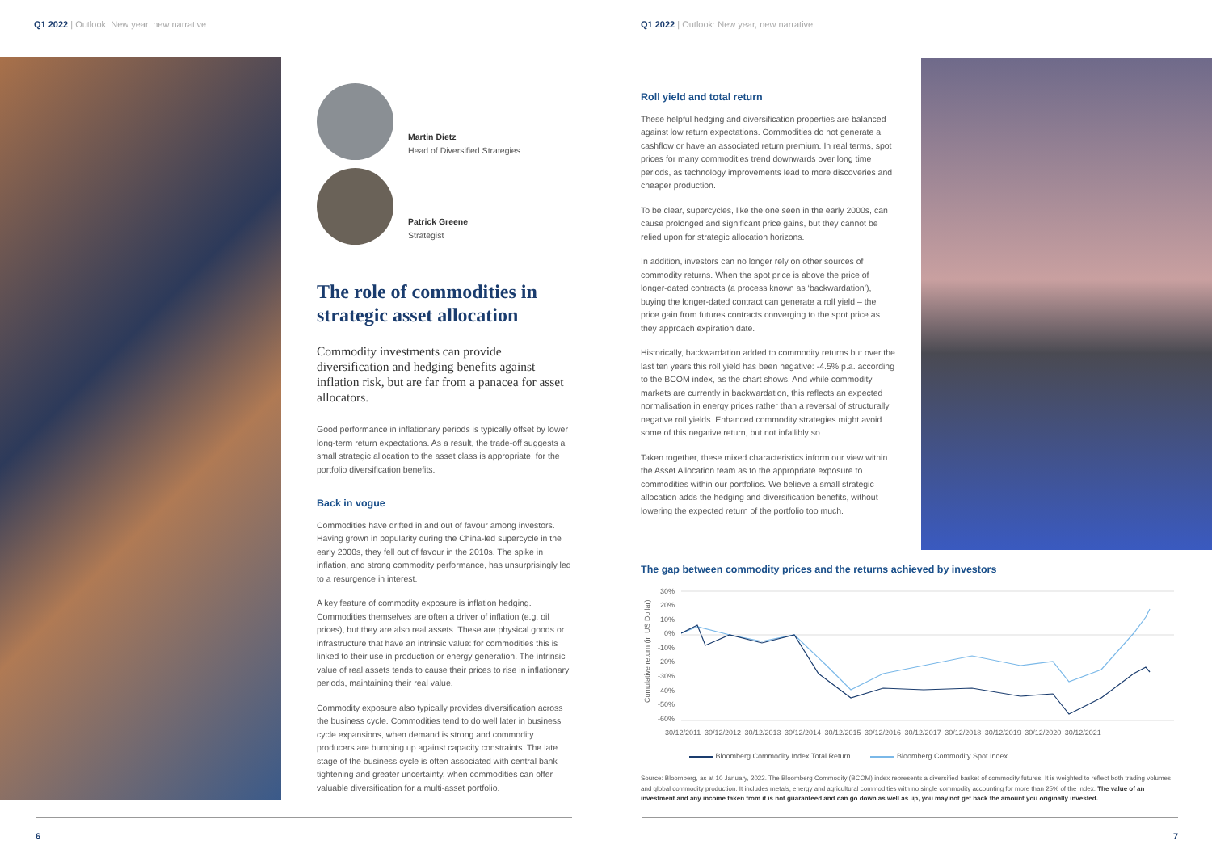Q1 2022 | Outlook: New year, new narrative
Q1 2022 | Outlook: New year, new narrative
Martin Dietz
Head of Diversified Strategies
Patrick Greene
Strategist
The role of commodities in strategic asset allocation
Commodity investments can provide diversification and hedging benefits against inflation risk, but are far from a panacea for asset allocators.
Good performance in inflationary periods is typically offset by lower long-term return expectations. As a result, the trade-off suggests a small strategic allocation to the asset class is appropriate, for the portfolio diversification benefits.
Back in vogue
Commodities have drifted in and out of favour among investors. Having grown in popularity during the China-led supercycle in the early 2000s, they fell out of favour in the 2010s. The spike in inflation, and strong commodity performance, has unsurprisingly led to a resurgence in interest.
A key feature of commodity exposure is inflation hedging. Commodities themselves are often a driver of inflation (e.g. oil prices), but they are also real assets. These are physical goods or infrastructure that have an intrinsic value: for commodities this is linked to their use in production or energy generation. The intrinsic value of real assets tends to cause their prices to rise in inflationary periods, maintaining their real value.
Commodity exposure also typically provides diversification across the business cycle. Commodities tend to do well later in business cycle expansions, when demand is strong and commodity producers are bumping up against capacity constraints. The late stage of the business cycle is often associated with central bank tightening and greater uncertainty, when commodities can offer valuable diversification for a multi-asset portfolio.
Roll yield and total return
These helpful hedging and diversification properties are balanced against low return expectations. Commodities do not generate a cashflow or have an associated return premium. In real terms, spot prices for many commodities trend downwards over long time periods, as technology improvements lead to more discoveries and cheaper production.
To be clear, supercycles, like the one seen in the early 2000s, can cause prolonged and significant price gains, but they cannot be relied upon for strategic allocation horizons.
In addition, investors can no longer rely on other sources of commodity returns. When the spot price is above the price of longer-dated contracts (a process known as ‘backwardation’), buying the longer-dated contract can generate a roll yield – the price gain from futures contracts converging to the spot price as they approach expiration date.
Historically, backwardation added to commodity returns but over the last ten years this roll yield has been negative: -4.5% p.a. according to the BCOM index, as the chart shows. And while commodity markets are currently in backwardation, this reflects an expected normalisation in energy prices rather than a reversal of structurally negative roll yields. Enhanced commodity strategies might avoid some of this negative return, but not infallibly so.
Taken together, these mixed characteristics inform our view within the Asset Allocation team as to the appropriate exposure to commodities within our portfolios. We believe a small strategic allocation adds the hedging and diversification benefits, without lowering the expected return of the portfolio too much.
The gap between commodity prices and the returns achieved by investors
Cumulative return (in US Dollar)
30%
20%
10%
0%
-10%
-20%
-30%
-40%
-50%
-60%
30/12/2011 30/12/2012 30/12/2013 30/12/2014 30/12/2015 30/12/2016 30/12/2017 30/12/2018 30/12/2019 30/12/2020 30/12/2021
Bloomberg Commodity Index Total Return Bloomberg Commodity Spot Index
Source: Bloomberg, as at 10 January, 2022. The Bloomberg Commodity (BCOM) index represents a diversified basket of commodity futures. It is weighted to reflect both trading volumes and global commodity production. It includes metals, energy and agricultural commodities with no single commodity accounting for more than 25% of the index. The value of an investment and any income taken from it is not guaranteed and can go down as well as up, you may not get back the amount you originally invested.
6 7